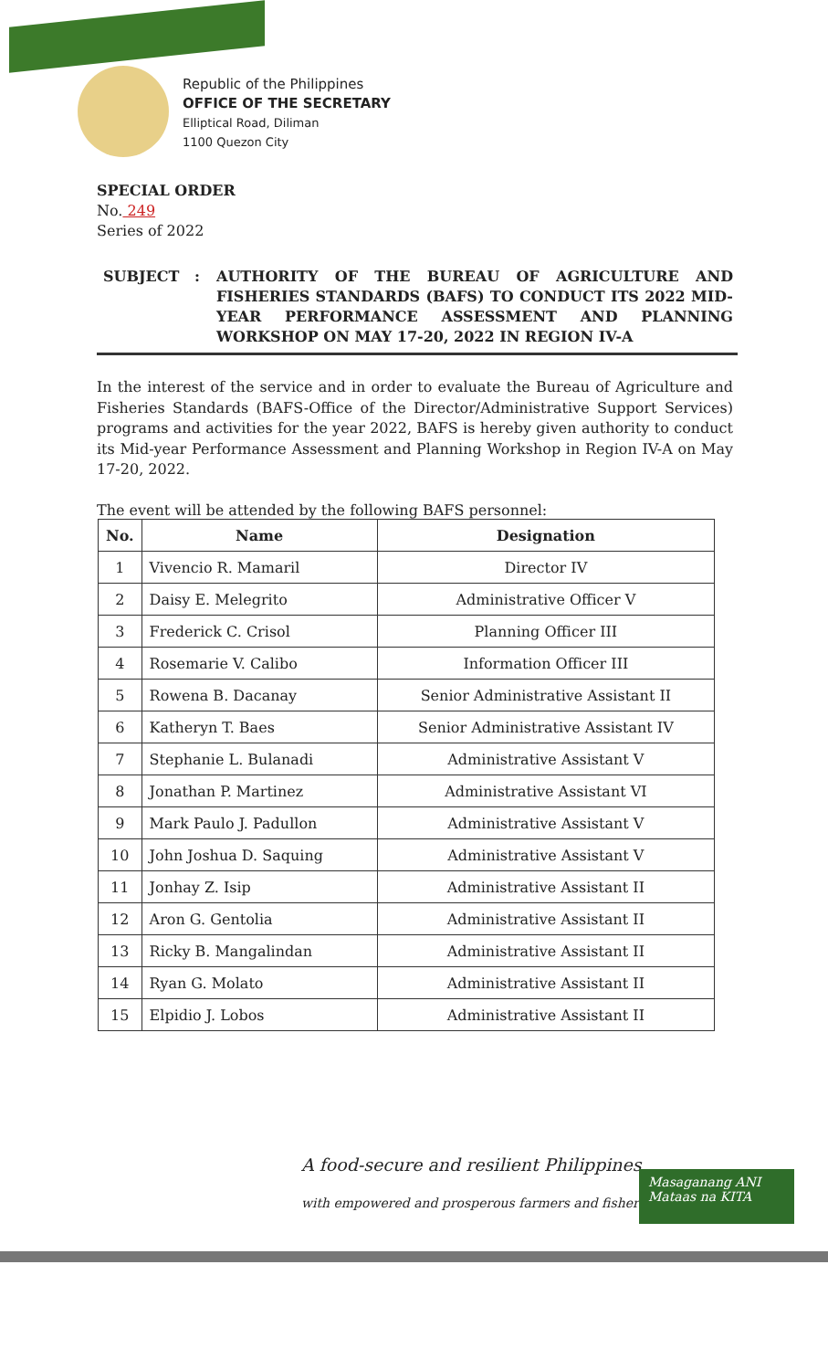Republic of the Philippines
OFFICE OF THE SECRETARY
Elliptical Road, Diliman
1100 Quezon City
SPECIAL ORDER
No. 249
Series of 2022
SUBJECT : AUTHORITY OF THE BUREAU OF AGRICULTURE AND FISHERIES STANDARDS (BAFS) TO CONDUCT ITS 2022 MID-YEAR PERFORMANCE ASSESSMENT AND PLANNING WORKSHOP ON MAY 17-20, 2022 IN REGION IV-A
In the interest of the service and in order to evaluate the Bureau of Agriculture and Fisheries Standards (BAFS-Office of the Director/Administrative Support Services) programs and activities for the year 2022, BAFS is hereby given authority to conduct its Mid-year Performance Assessment and Planning Workshop in Region IV-A on May 17-20, 2022.
The event will be attended by the following BAFS personnel:
| No. | Name | Designation |
| --- | --- | --- |
| 1 | Vivencio R. Mamaril | Director IV |
| 2 | Daisy E. Melegrito | Administrative Officer V |
| 3 | Frederick C. Crisol | Planning Officer III |
| 4 | Rosemarie V. Calibo | Information Officer III |
| 5 | Rowena B. Dacanay | Senior Administrative Assistant II |
| 6 | Katheryn T. Baes | Senior Administrative Assistant IV |
| 7 | Stephanie L. Bulanadi | Administrative Assistant V |
| 8 | Jonathan P. Martinez | Administrative Assistant VI |
| 9 | Mark Paulo J. Padullon | Administrative Assistant V |
| 10 | John Joshua D. Saquing | Administrative Assistant V |
| 11 | Jonhay Z. Isip | Administrative Assistant II |
| 12 | Aron G. Gentolia | Administrative Assistant II |
| 13 | Ricky B. Mangalindan | Administrative Assistant II |
| 14 | Ryan G. Molato | Administrative Assistant II |
| 15 | Elpidio J. Lobos | Administrative Assistant II |
A food-secure and resilient Philippines
with empowered and prosperous farmers and fisherfolk
Masaganang ANI
Mataas na KITA